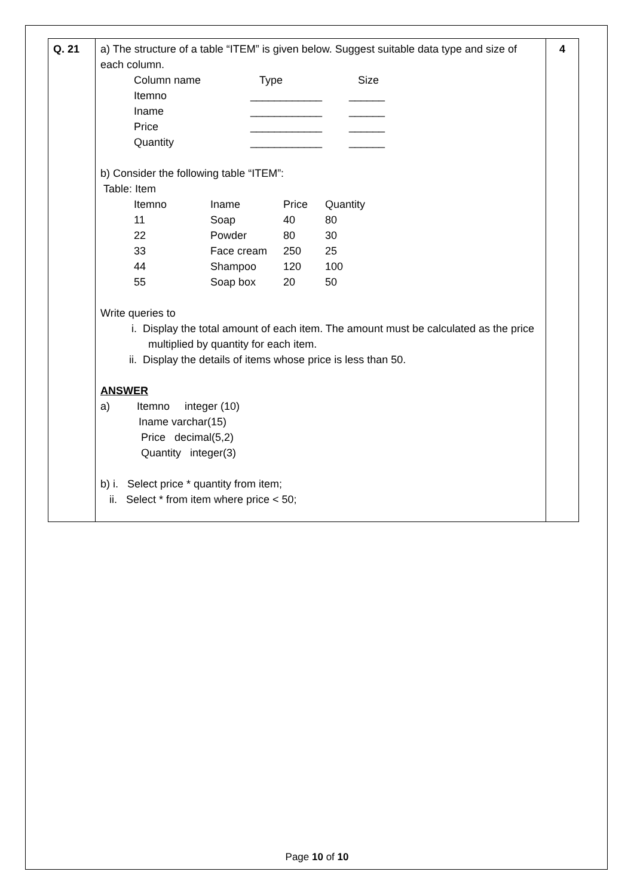| Q. 21 | a) The structure of a table “ITEM” is given below. Suggest suitable data type and size of each column. / Column name / Type / Size / / Itemno / ____________ / ______ / / Iname / ____________ / ______ / / Price / ____________ / ______ / / Quantity / ____________ / ______ / b) Consider the following table “ITEM”: Table: Item / Itemno / Iname / Price / Quantity / / 11 / Soap / 40 / 80 / / 22 / Powder / 80 / 30 / / 33 / Face cream / 250 / 25 / / 44 / Shampoo / 120 / 100 / / 55 / Soap box / 20 / 50 / Write queries to i. Display the total amount of each item. The amount must be calculated as the price multiplied by quantity for each item. ii. Display the details of items whose price is less than 50. ANSWER a) Itemno integer (10) Iname varchar(15) Price decimal(5,2) Quantity integer(3) b) i. Select price * quantity from item; ii. Select * from item where price < 50; | 4 |
Page 10 of 10